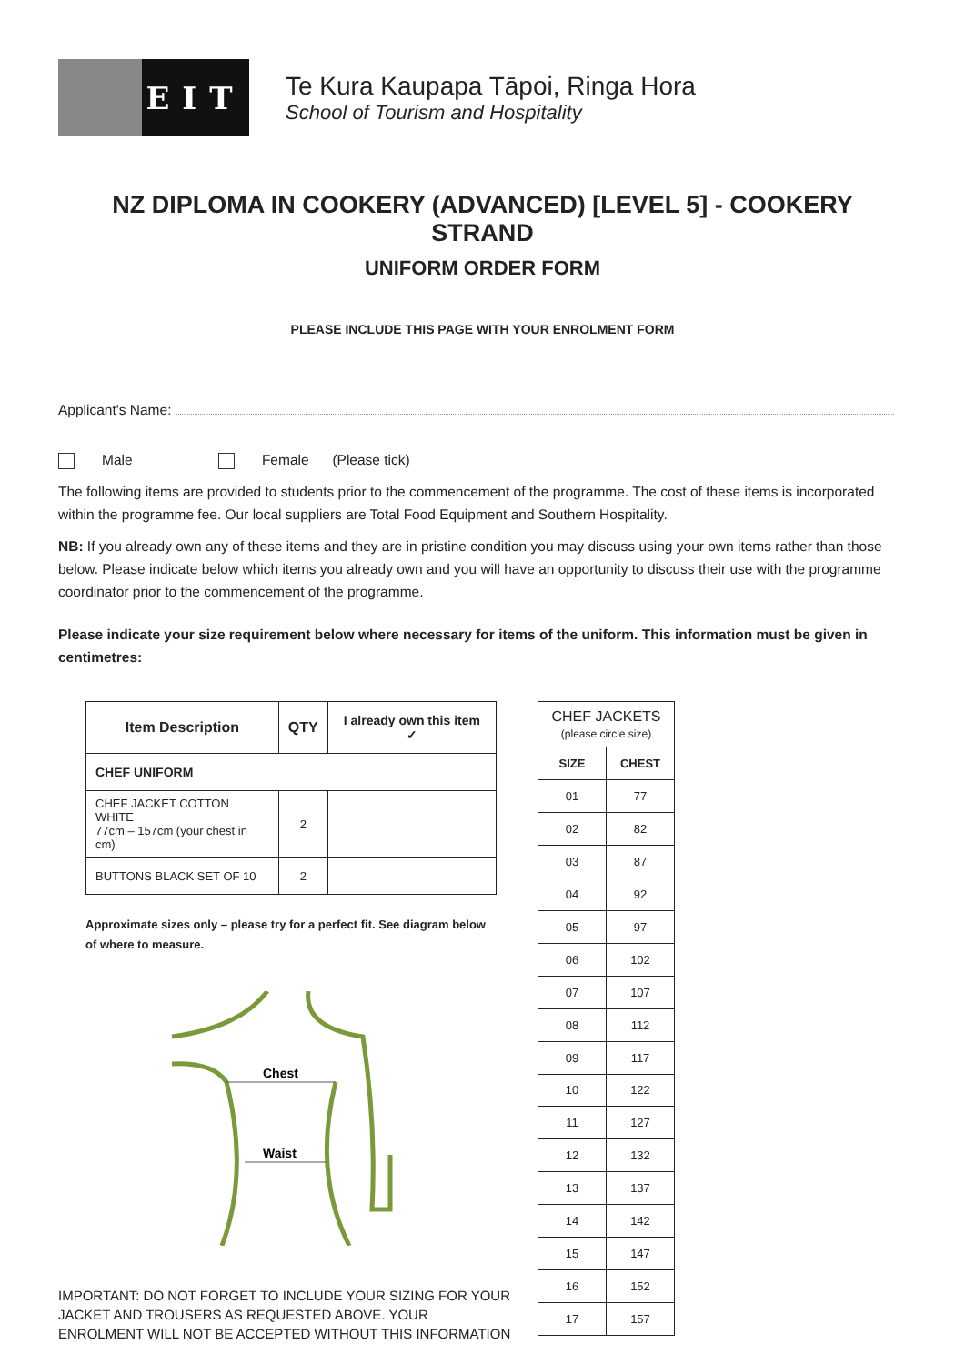EIT
Te Kura Kaupapa Tāpoi, Ringa Hora
School of Tourism and Hospitality
NZ DIPLOMA IN COOKERY (ADVANCED) [LEVEL 5] - COOKERY STRAND
UNIFORM ORDER FORM
PLEASE INCLUDE THIS PAGE WITH YOUR ENROLMENT FORM
Applicant's Name:
Male Female (Please tick)
The following items are provided to students prior to the commencement of the programme. The cost of these items is incorporated within the programme fee. Our local suppliers are Total Food Equipment and Southern Hospitality.
NB: If you already own any of these items and they are in pristine condition you may discuss using your own items rather than those below. Please indicate below which items you already own and you will have an opportunity to discuss their use with the programme coordinator prior to the commencement of the programme.
Please indicate your size requirement below where necessary for items of the uniform. This information must be given in centimetres:
| Item Description | QTY | I already own this item ✓ |
| --- | --- | --- |
| CHEF UNIFORM | | |
| CHEF JACKET COTTON WHITE 77cm – 157cm (your chest in cm) | 2 | |
| BUTTONS BLACK SET OF 10 | 2 | |
Approximate sizes only – please try for a perfect fit. See diagram below of where to measure.
Chest
Waist
IMPORTANT: DO NOT FORGET TO INCLUDE YOUR SIZING FOR YOUR JACKET AND TROUSERS AS REQUESTED ABOVE. YOUR ENROLMENT WILL NOT BE ACCEPTED WITHOUT THIS INFORMATION
| CHEF JACKETS (please circle size) | |
| --- | --- |
| SIZE | CHEST |
| 01 | 77 |
| 02 | 82 |
| 03 | 87 |
| 04 | 92 |
| 05 | 97 |
| 06 | 102 |
| 07 | 107 |
| 08 | 112 |
| 09 | 117 |
| 10 | 122 |
| 11 | 127 |
| 12 | 132 |
| 13 | 137 |
| 14 | 142 |
| 15 | 147 |
| 16 | 152 |
| 17 | 157 |